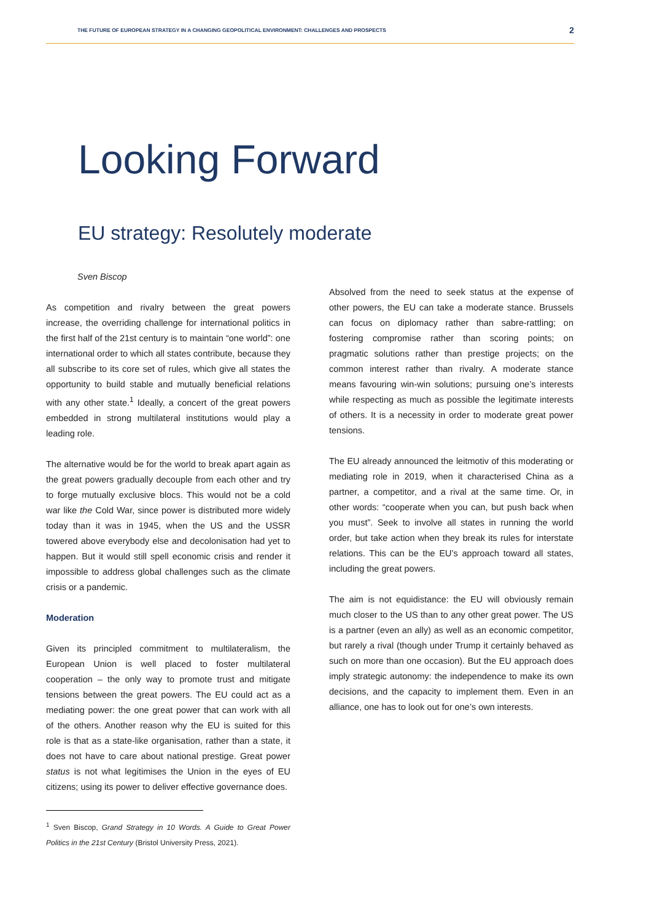THE FUTURE OF EUROPEAN STRATEGY IN A CHANGING GEOPOLITICAL ENVIRONMENT: CHALLENGES AND PROSPECTS 2
Looking Forward
EU strategy: Resolutely moderate
Sven Biscop
As competition and rivalry between the great powers increase, the overriding challenge for international politics in the first half of the 21st century is to maintain “one world”: one international order to which all states contribute, because they all subscribe to its core set of rules, which give all states the opportunity to build stable and mutually beneficial relations with any other state.<sup>1</sup> Ideally, a concert of the great powers embedded in strong multilateral institutions would play a leading role.
The alternative would be for the world to break apart again as the great powers gradually decouple from each other and try to forge mutually exclusive blocs. This would not be a cold war like the Cold War, since power is distributed more widely today than it was in 1945, when the US and the USSR towered above everybody else and decolonisation had yet to happen. But it would still spell economic crisis and render it impossible to address global challenges such as the climate crisis or a pandemic.
Moderation
Given its principled commitment to multilateralism, the European Union is well placed to foster multilateral cooperation – the only way to promote trust and mitigate tensions between the great powers. The EU could act as a mediating power: the one great power that can work with all of the others. Another reason why the EU is suited for this role is that as a state-like organisation, rather than a state, it does not have to care about national prestige. Great power status is not what legitimises the Union in the eyes of EU citizens; using its power to deliver effective governance does.
<sup>1</sup> Sven Biscop, Grand Strategy in 10 Words. A Guide to Great Power Politics in the 21st Century (Bristol University Press, 2021).
Absolved from the need to seek status at the expense of other powers, the EU can take a moderate stance. Brussels can focus on diplomacy rather than sabre-rattling; on fostering compromise rather than scoring points; on pragmatic solutions rather than prestige projects; on the common interest rather than rivalry. A moderate stance means favouring win-win solutions; pursuing one’s interests while respecting as much as possible the legitimate interests of others. It is a necessity in order to moderate great power tensions.
The EU already announced the leitmotiv of this moderating or mediating role in 2019, when it characterised China as a partner, a competitor, and a rival at the same time. Or, in other words: “cooperate when you can, but push back when you must”. Seek to involve all states in running the world order, but take action when they break its rules for interstate relations. This can be the EU’s approach toward all states, including the great powers.
The aim is not equidistance: the EU will obviously remain much closer to the US than to any other great power. The US is a partner (even an ally) as well as an economic competitor, but rarely a rival (though under Trump it certainly behaved as such on more than one occasion). But the EU approach does imply strategic autonomy: the independence to make its own decisions, and the capacity to implement them. Even in an alliance, one has to look out for one’s own interests.